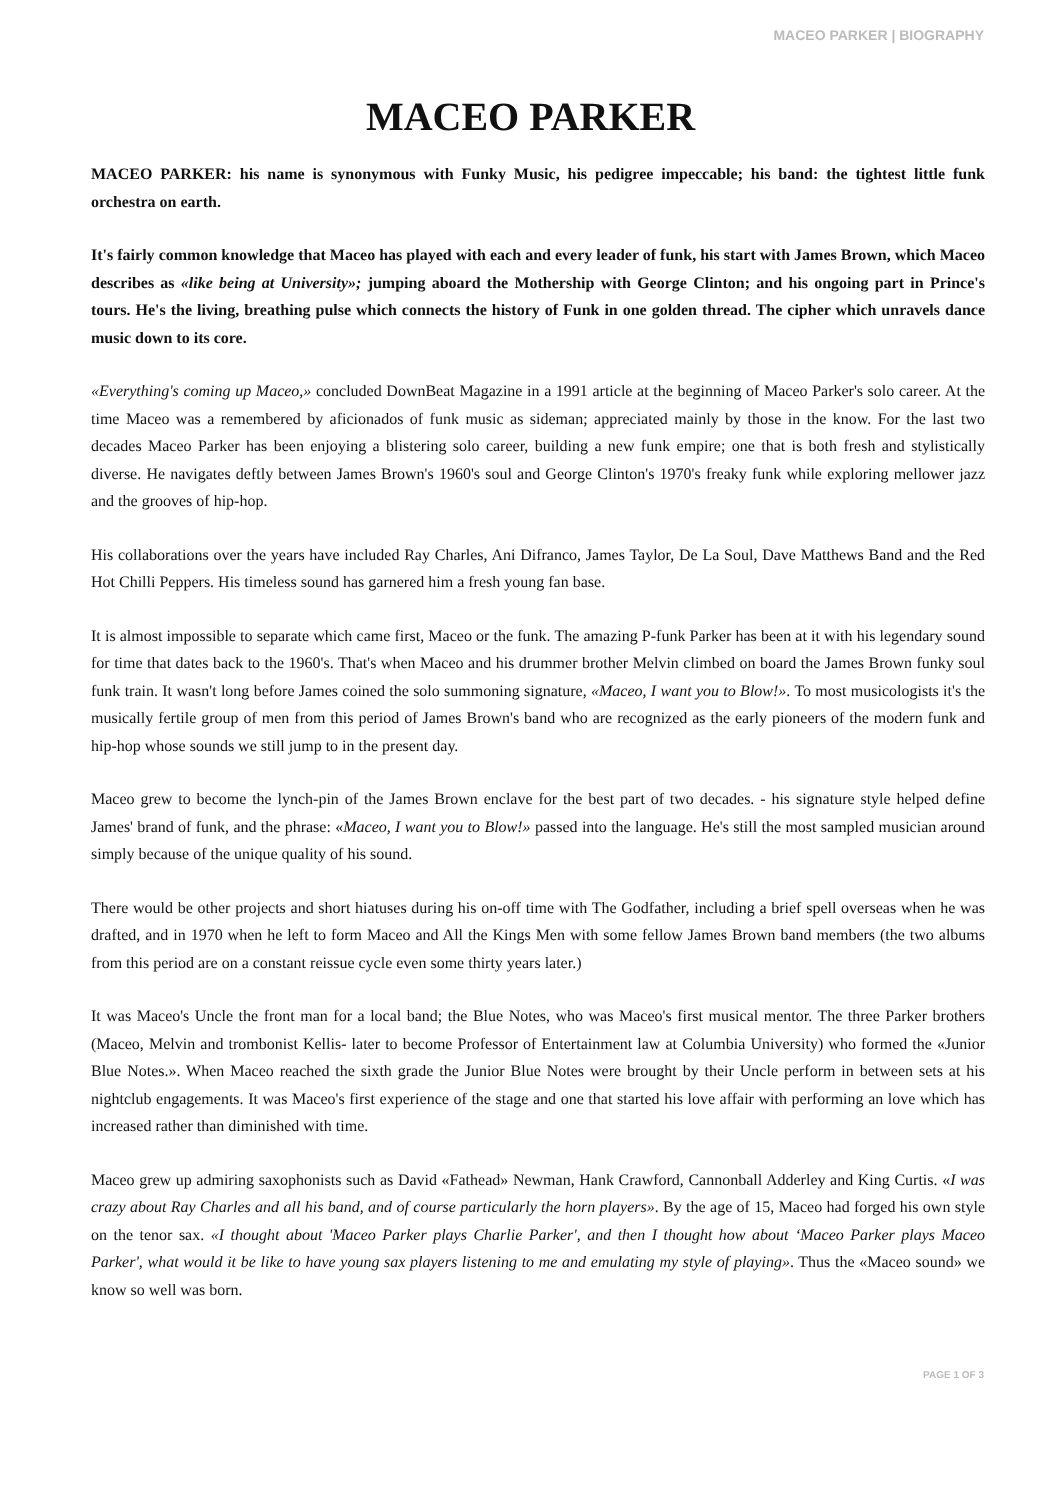MACEO PARKER | BIOGRAPHY
MACEO PARKER
MACEO PARKER: his name is synonymous with Funky Music, his pedigree impeccable; his band: the tightest little funk orchestra on earth.
It's fairly common knowledge that Maceo has played with each and every leader of funk, his start with James Brown, which Maceo describes as «like being at University»; jumping aboard the Mothership with George Clinton; and his ongoing part in Prince's tours. He's the living, breathing pulse which connects the history of Funk in one golden thread. The cipher which unravels dance music down to its core.
«Everything's coming up Maceo,» concluded DownBeat Magazine in a 1991 article at the beginning of Maceo Parker's solo career. At the time Maceo was a remembered by aficionados of funk music as sideman; appreciated mainly by those in the know. For the last two decades Maceo Parker has been enjoying a blistering solo career, building a new funk empire; one that is both fresh and stylistically diverse. He navigates deftly between James Brown's 1960's soul and George Clinton's 1970's freaky funk while exploring mellower jazz and the grooves of hip-hop.
His collaborations over the years have included Ray Charles, Ani Difranco, James Taylor, De La Soul, Dave Matthews Band and the Red Hot Chilli Peppers. His timeless sound has garnered him a fresh young fan base.
It is almost impossible to separate which came first, Maceo or the funk. The amazing P-funk Parker has been at it with his legendary sound for time that dates back to the 1960's. That's when Maceo and his drummer brother Melvin climbed on board the James Brown funky soul funk train. It wasn't long before James coined the solo summoning signature, «Maceo, I want you to Blow!». To most musicologists it's the musically fertile group of men from this period of James Brown's band who are recognized as the early pioneers of the modern funk and hip-hop whose sounds we still jump to in the present day.
Maceo grew to become the lynch-pin of the James Brown enclave for the best part of two decades. - his signature style helped define James' brand of funk, and the phrase: «Maceo, I want you to Blow!» passed into the language. He's still the most sampled musician around simply because of the unique quality of his sound.
There would be other projects and short hiatuses during his on-off time with The Godfather, including a brief spell overseas when he was drafted, and in 1970 when he left to form Maceo and All the Kings Men with some fellow James Brown band members (the two albums from this period are on a constant reissue cycle even some thirty years later.)
It was Maceo's Uncle the front man for a local band; the Blue Notes, who was Maceo's first musical mentor. The three Parker brothers (Maceo, Melvin and trombonist Kellis- later to become Professor of Entertainment law at Columbia University) who formed the «Junior Blue Notes.». When Maceo reached the sixth grade the Junior Blue Notes were brought by their Uncle perform in between sets at his nightclub engagements. It was Maceo's first experience of the stage and one that started his love affair with performing an love which has increased rather than diminished with time.
Maceo grew up admiring saxophonists such as David «Fathead» Newman, Hank Crawford, Cannonball Adderley and King Curtis. «I was crazy about Ray Charles and all his band, and of course particularly the horn players». By the age of 15, Maceo had forged his own style on the tenor sax. «I thought about 'Maceo Parker plays Charlie Parker', and then I thought how about ‘Maceo Parker plays Maceo Parker', what would it be like to have young sax players listening to me and emulating my style of playing». Thus the «Maceo sound» we know so well was born.
PAGE 1 OF 3